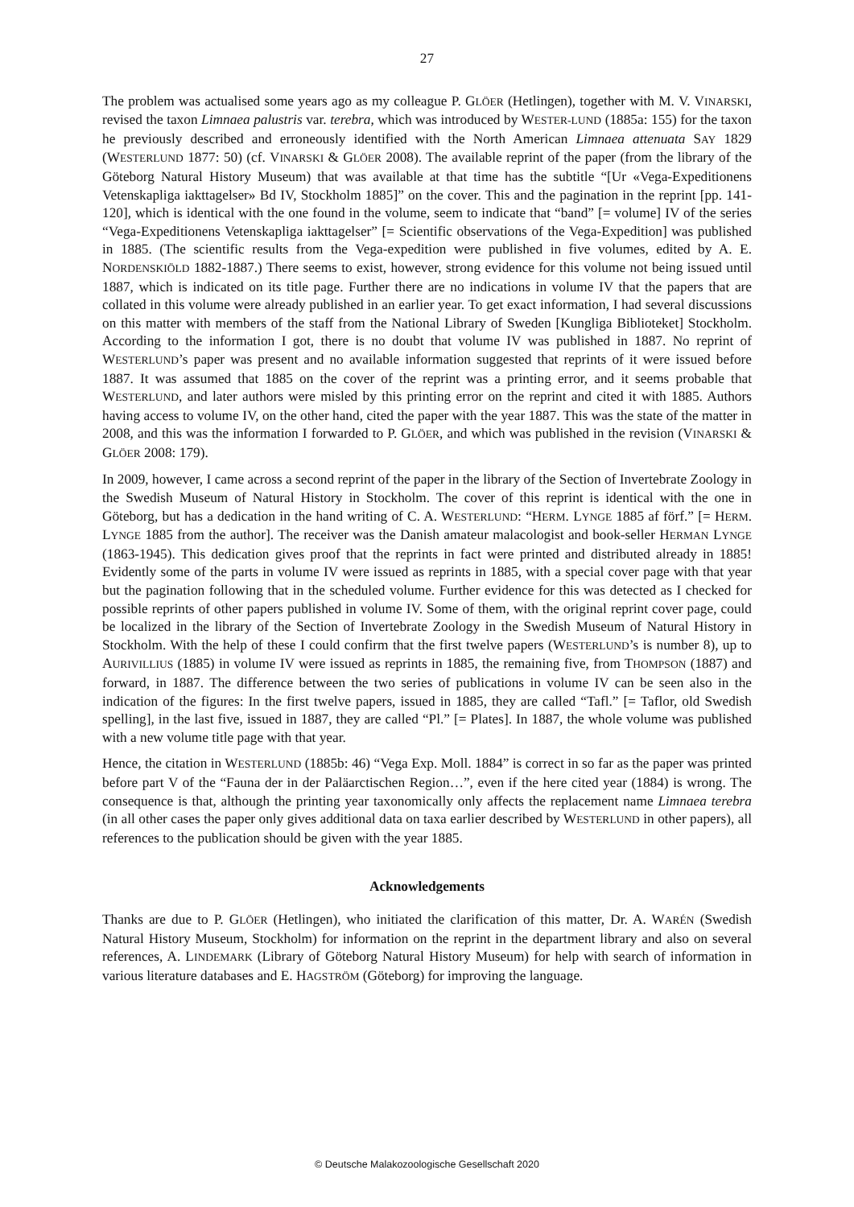27
The problem was actualised some years ago as my colleague P. GLÖER (Hetlingen), together with M. V. VINARSKI, revised the taxon Limnaea palustris var. terebra, which was introduced by WESTER-LUND (1885a: 155) for the taxon he previously described and erroneously identified with the North American Limnaea attenuata SAY 1829 (WESTERLUND 1877: 50) (cf. VINARSKI & GLÖER 2008). The available reprint of the paper (from the library of the Göteborg Natural History Museum) that was available at that time has the subtitle “[Ur «Vega-Expeditionens Vetenskapliga iakttagelser» Bd IV, Stockholm 1885]” on the cover. This and the pagination in the reprint [pp. 141-120], which is identical with the one found in the volume, seem to indicate that “band” [= volume] IV of the series “Vega-Expeditionens Vetenskapliga iakttagelser” [= Scientific observations of the Vega-Expedition] was published in 1885. (The scientific results from the Vega-expedition were published in five volumes, edited by A. E. NORDENSKIÖLD 1882-1887.) There seems to exist, however, strong evidence for this volume not being issued until 1887, which is indicated on its title page. Further there are no indications in volume IV that the papers that are collated in this volume were already published in an earlier year. To get exact information, I had several discussions on this matter with members of the staff from the National Library of Sweden [Kungliga Biblioteket] Stockholm. According to the information I got, there is no doubt that volume IV was published in 1887. No reprint of WESTERLUND’s paper was present and no available information suggested that reprints of it were issued before 1887. It was assumed that 1885 on the cover of the reprint was a printing error, and it seems probable that WESTERLUND, and later authors were misled by this printing error on the reprint and cited it with 1885. Authors having access to volume IV, on the other hand, cited the paper with the year 1887. This was the state of the matter in 2008, and this was the information I forwarded to P. GLÖER, and which was published in the revision (VINARSKI & GLÖER 2008: 179).
In 2009, however, I came across a second reprint of the paper in the library of the Section of Invertebrate Zoology in the Swedish Museum of Natural History in Stockholm. The cover of this reprint is identical with the one in Göteborg, but has a dedication in the hand writing of C. A. WESTERLUND: “HERM. LYNGE 1885 af förf.” [= HERM. LYNGE 1885 from the author]. The receiver was the Danish amateur malacologist and book-seller HERMAN LYNGE (1863-1945). This dedication gives proof that the reprints in fact were printed and distributed already in 1885! Evidently some of the parts in volume IV were issued as reprints in 1885, with a special cover page with that year but the pagination following that in the scheduled volume. Further evidence for this was detected as I checked for possible reprints of other papers published in volume IV. Some of them, with the original reprint cover page, could be localized in the library of the Section of Invertebrate Zoology in the Swedish Museum of Natural History in Stockholm. With the help of these I could confirm that the first twelve papers (WESTERLUND’s is number 8), up to AURIVILLIUS (1885) in volume IV were issued as reprints in 1885, the remaining five, from THOMPSON (1887) and forward, in 1887. The difference between the two series of publications in volume IV can be seen also in the indication of the figures: In the first twelve papers, issued in 1885, they are called “Tafl.” [= Taflor, old Swedish spelling], in the last five, issued in 1887, they are called “Pl.” [= Plates]. In 1887, the whole volume was published with a new volume title page with that year.
Hence, the citation in WESTERLUND (1885b: 46) “Vega Exp. Moll. 1884” is correct in so far as the paper was printed before part V of the “Fauna der in der Paläarctischen Region…”, even if the here cited year (1884) is wrong. The consequence is that, although the printing year taxonomically only affects the replacement name Limnaea terebra (in all other cases the paper only gives additional data on taxa earlier described by WESTERLUND in other papers), all references to the publication should be given with the year 1885.
Acknowledgements
Thanks are due to P. GLÖER (Hetlingen), who initiated the clarification of this matter, Dr. A. WARÉN (Swedish Natural History Museum, Stockholm) for information on the reprint in the department library and also on several references, A. LINDEMARK (Library of Göteborg Natural History Museum) for help with search of information in various literature databases and E. HAGSTRÖM (Göteborg) for improving the language.
© Deutsche Malakozoologische Gesellschaft 2020